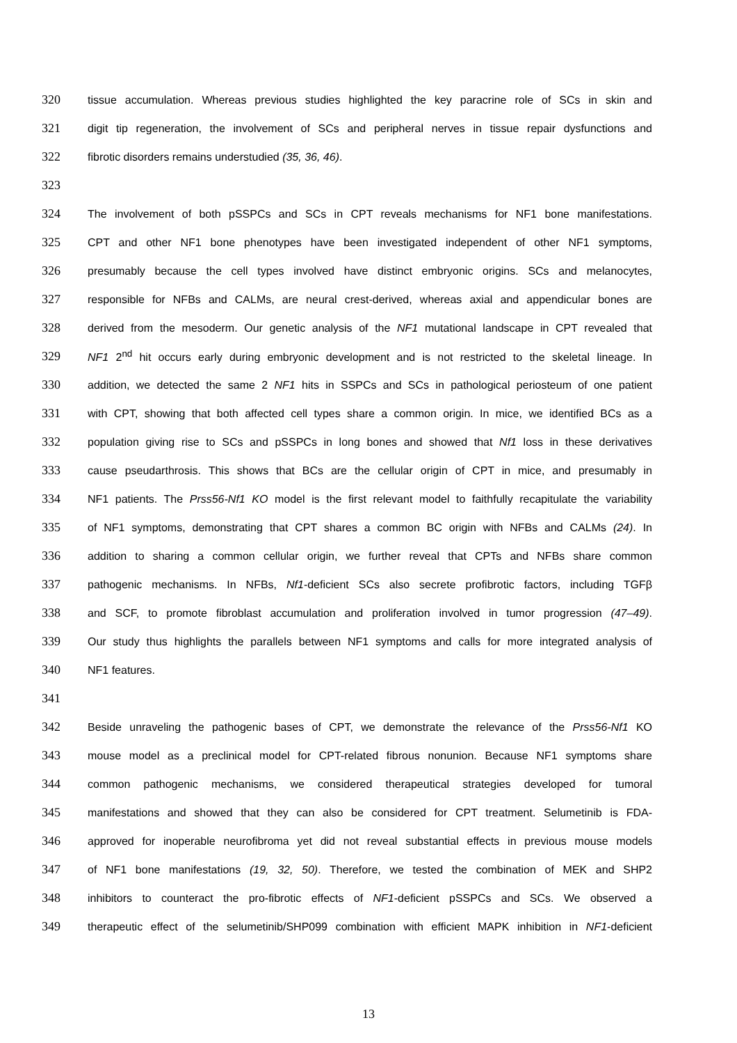320 tissue accumulation. Whereas previous studies highlighted the key paracrine role of SCs in skin and
321 digit tip regeneration, the involvement of SCs and peripheral nerves in tissue repair dysfunctions and
322 fibrotic disorders remains understudied (35, 36, 46).
323
324 The involvement of both pSSPCs and SCs in CPT reveals mechanisms for NF1 bone manifestations.
325 CPT and other NF1 bone phenotypes have been investigated independent of other NF1 symptoms,
326 presumably because the cell types involved have distinct embryonic origins. SCs and melanocytes,
327 responsible for NFBs and CALMs, are neural crest-derived, whereas axial and appendicular bones are
328 derived from the mesoderm. Our genetic analysis of the NF1 mutational landscape in CPT revealed that
329 NF1 2<sup>nd</sup> hit occurs early during embryonic development and is not restricted to the skeletal lineage. In
330 addition, we detected the same 2 NF1 hits in SSPCs and SCs in pathological periosteum of one patient
331 with CPT, showing that both affected cell types share a common origin. In mice, we identified BCs as a
332 population giving rise to SCs and pSSPCs in long bones and showed that Nf1 loss in these derivatives
333 cause pseudarthrosis. This shows that BCs are the cellular origin of CPT in mice, and presumably in
334 NF1 patients. The Prss56-Nf1 KO model is the first relevant model to faithfully recapitulate the variability
335 of NF1 symptoms, demonstrating that CPT shares a common BC origin with NFBs and CALMs (24). In
336 addition to sharing a common cellular origin, we further reveal that CPTs and NFBs share common
337 pathogenic mechanisms. In NFBs, Nf1-deficient SCs also secrete profibrotic factors, including TGFβ
338 and SCF, to promote fibroblast accumulation and proliferation involved in tumor progression (47–49).
339 Our study thus highlights the parallels between NF1 symptoms and calls for more integrated analysis of
340 NF1 features.
341
342 Beside unraveling the pathogenic bases of CPT, we demonstrate the relevance of the Prss56-Nf1 KO
343 mouse model as a preclinical model for CPT-related fibrous nonunion. Because NF1 symptoms share
344 common pathogenic mechanisms, we considered therapeutical strategies developed for tumoral
345 manifestations and showed that they can also be considered for CPT treatment. Selumetinib is FDA-
346 approved for inoperable neurofibroma yet did not reveal substantial effects in previous mouse models
347 of NF1 bone manifestations (19, 32, 50). Therefore, we tested the combination of MEK and SHP2
348 inhibitors to counteract the pro-fibrotic effects of NF1-deficient pSSPCs and SCs. We observed a
349 therapeutic effect of the selumetinib/SHP099 combination with efficient MAPK inhibition in NF1-deficient
13